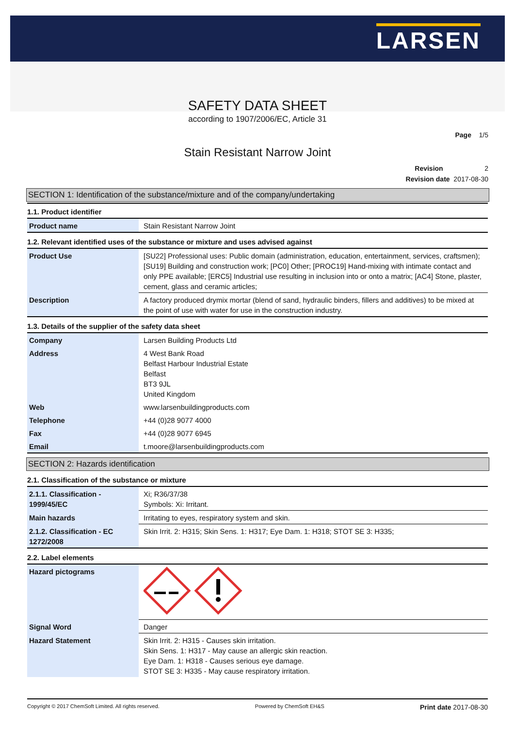LARSEN
SAFETY DATA SHEET
according to 1907/2006/EC, Article 31
Page 1/5
Stain Resistant Narrow Joint
Revision 2
Revision date 2017-08-30
SECTION 1: Identification of the substance/mixture and of the company/undertaking
1.1. Product identifier
| Product name | Stain Resistant Narrow Joint |
1.2. Relevant identified uses of the substance or mixture and uses advised against
| Product Use | [SU22] Professional uses: Public domain (administration, education, entertainment, services, craftsmen); [SU19] Building and construction work; [PC0] Other; [PROC19] Hand-mixing with intimate contact and only PPE available; [ERC5] Industrial use resulting in inclusion into or onto a matrix; [AC4] Stone, plaster, cement, glass and ceramic articles; |
| Description | A factory produced drymix mortar (blend of sand, hydraulic binders, fillers and additives) to be mixed at the point of use with water for use in the construction industry. |
1.3. Details of the supplier of the safety data sheet
| Company | Larsen Building Products Ltd |
| Address | 4 West Bank Road Belfast Harbour Industrial Estate Belfast BT3 9JL United Kingdom |
| Web | www.larsenbuildingproducts.com |
| Telephone | +44 (0)28 9077 4000 |
| Fax | +44 (0)28 9077 6945 |
| Email | t.moore@larsenbuildingproducts.com |
SECTION 2: Hazards identification
2.1. Classification of the substance or mixture
| 2.1.1. Classification - 1999/45/EC | Xi; R36/37/38 Symbols: Xi: Irritant. |
| Main hazards | Irritating to eyes, respiratory system and skin. |
| 2.1.2. Classification - EC 1272/2008 | Skin Irrit. 2: H315; Skin Sens. 1: H317; Eye Dam. 1: H318; STOT SE 3: H335; |
2.2. Label elements
| Hazard pictograms | |
| Signal Word | Danger |
| Hazard Statement | Skin Irrit. 2: H315 - Causes skin irritation. Skin Sens. 1: H317 - May cause an allergic skin reaction. Eye Dam. 1: H318 - Causes serious eye damage. STOT SE 3: H335 - May cause respiratory irritation. |
Copyright © 2017 ChemSoft Limited. All rights reserved. Powered by ChemSoft EH&S Print date 2017-08-30